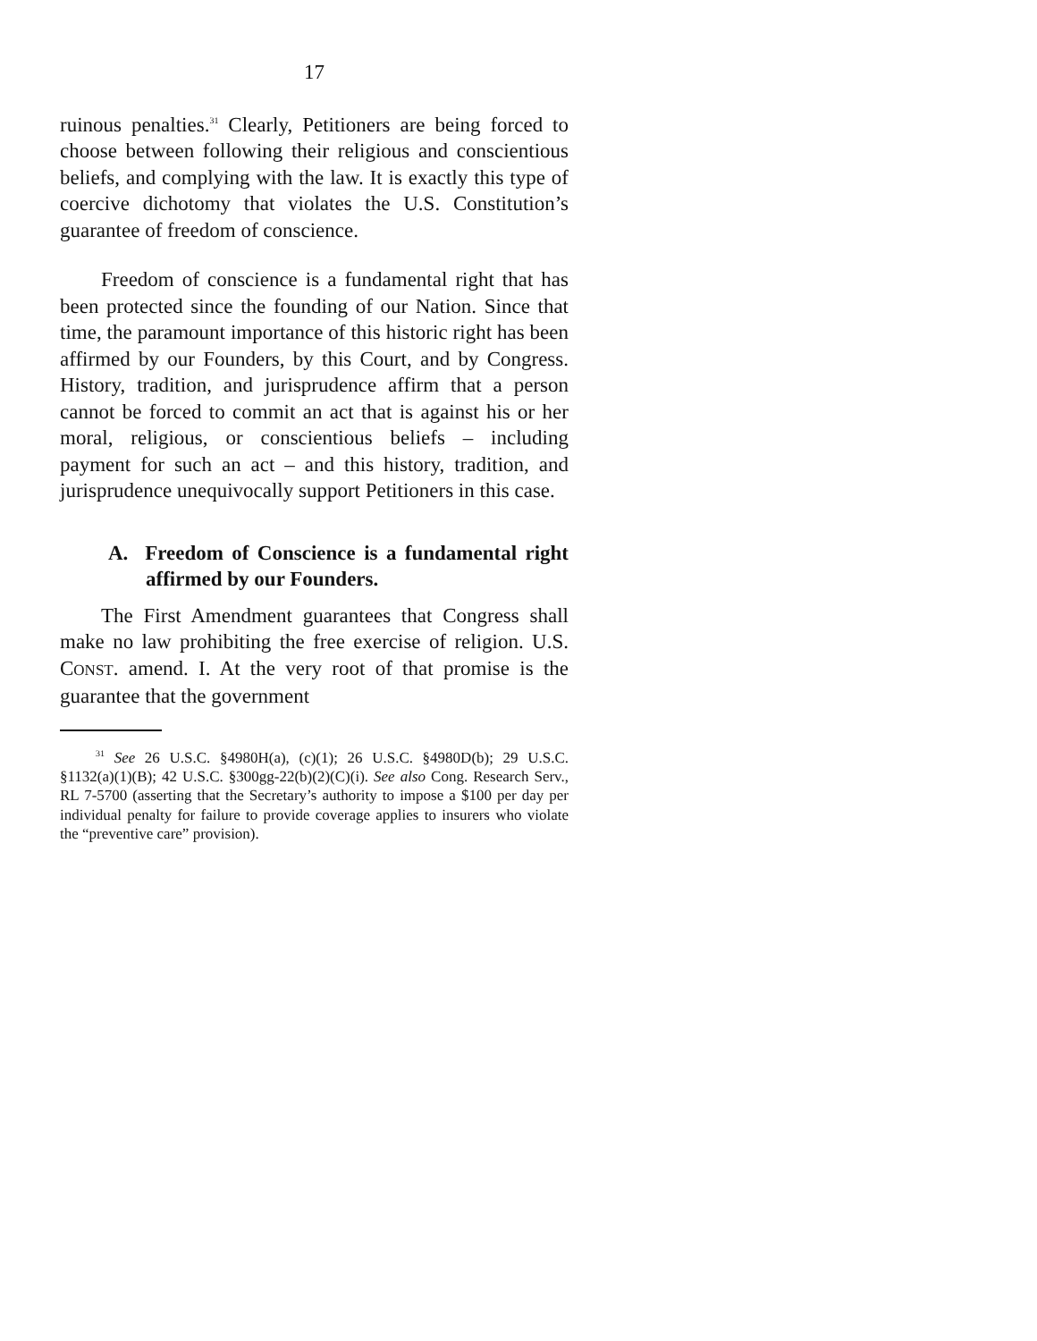17
ruinous penalties.<sup>31</sup> Clearly, Petitioners are being forced to choose between following their religious and conscientious beliefs, and complying with the law. It is exactly this type of coercive dichotomy that violates the U.S. Constitution’s guarantee of freedom of conscience.
Freedom of conscience is a fundamental right that has been protected since the founding of our Nation. Since that time, the paramount importance of this historic right has been affirmed by our Founders, by this Court, and by Congress. History, tradition, and jurisprudence affirm that a person cannot be forced to commit an act that is against his or her moral, religious, or conscientious beliefs – including payment for such an act – and this history, tradition, and jurisprudence unequivocally support Petitioners in this case.
A. Freedom of Conscience is a fundamental right affirmed by our Founders.
The First Amendment guarantees that Congress shall make no law prohibiting the free exercise of religion. U.S. CONST. amend. I. At the very root of that promise is the guarantee that the government
<sup>31</sup> See 26 U.S.C. §4980H(a), (c)(1); 26 U.S.C. §4980D(b); 29 U.S.C. §1132(a)(1)(B); 42 U.S.C. §300gg-22(b)(2)(C)(i). See also Cong. Research Serv., RL 7-5700 (asserting that the Secretary’s authority to impose a $100 per day per individual penalty for failure to provide coverage applies to insurers who violate the “preventive care” provision).